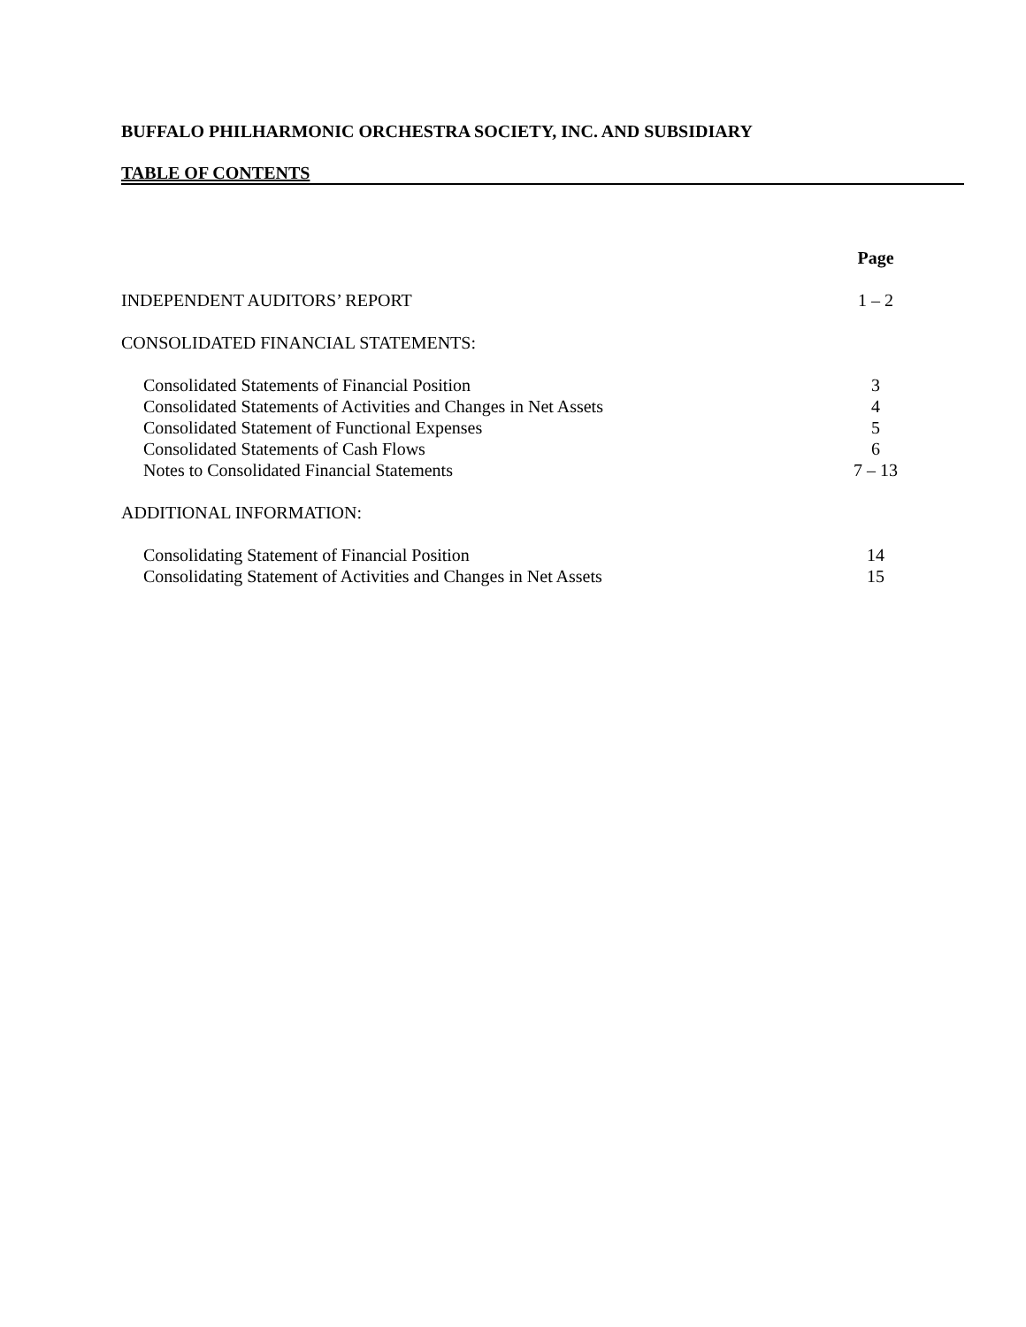BUFFALO PHILHARMONIC ORCHESTRA SOCIETY, INC. AND SUBSIDIARY
TABLE OF CONTENTS
| | Page |
| INDEPENDENT AUDITORS’ REPORT | 1 – 2 |
| CONSOLIDATED FINANCIAL STATEMENTS: | |
| Consolidated Statements of Financial Position | 3 |
| Consolidated Statements of Activities and Changes in Net Assets | 4 |
| Consolidated Statement of Functional Expenses | 5 |
| Consolidated Statements of Cash Flows | 6 |
| Notes to Consolidated Financial Statements | 7 – 13 |
| ADDITIONAL INFORMATION: | |
| Consolidating Statement of Financial Position | 14 |
| Consolidating Statement of Activities and Changes in Net Assets | 15 |